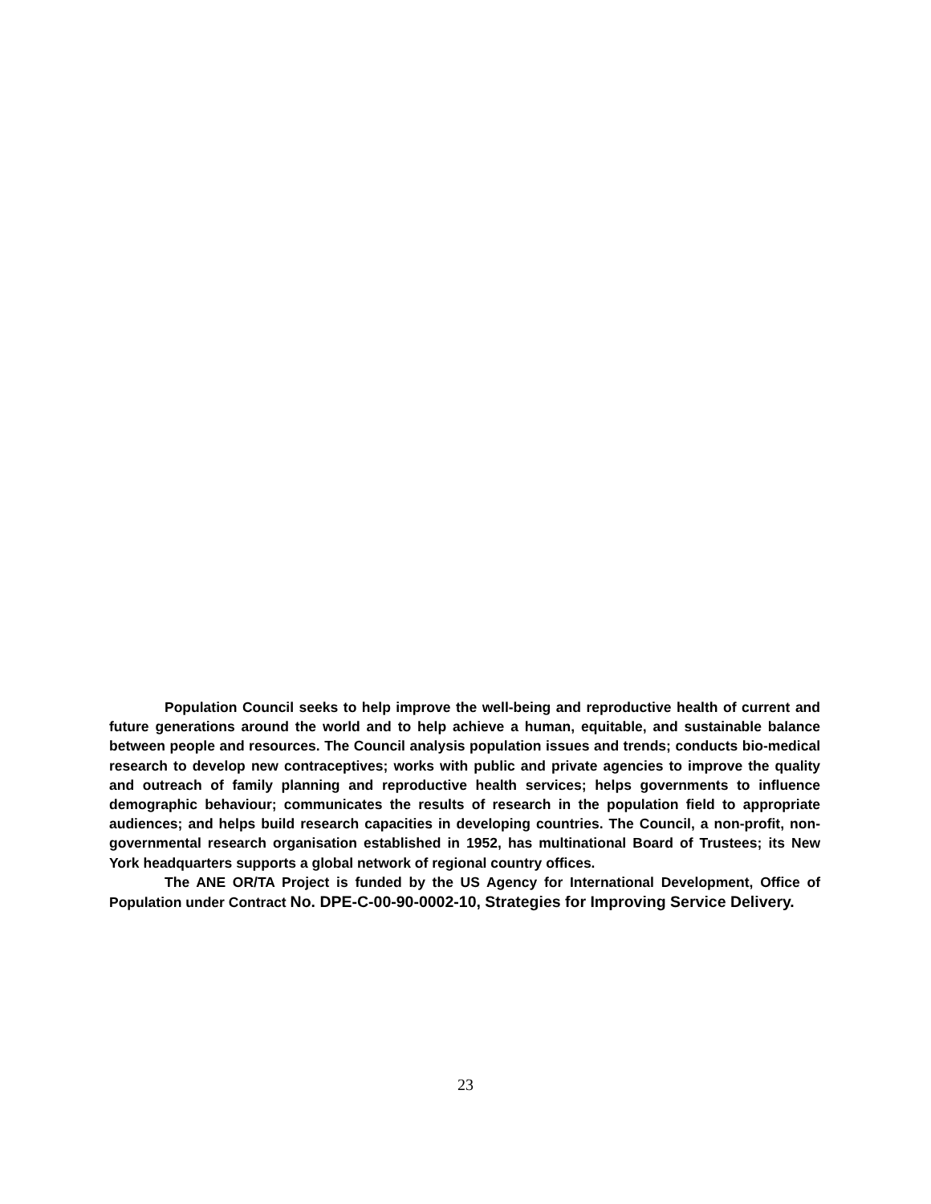Population Council seeks to help improve the well-being and reproductive health of current and future generations around the world and to help achieve a human, equitable, and sustainable balance between people and resources. The Council analysis population issues and trends; conducts bio-medical research to develop new contraceptives; works with public and private agencies to improve the quality and outreach of family planning and reproductive health services; helps governments to influence demographic behaviour; communicates the results of research in the population field to appropriate audiences; and helps build research capacities in developing countries. The Council, a non-profit, non-governmental research organisation established in 1952, has multinational Board of Trustees; its New York headquarters supports a global network of regional country offices.
The ANE OR/TA Project is funded by the US Agency for International Development, Office of Population under Contract No. DPE-C-00-90-0002-10, Strategies for Improving Service Delivery.
23